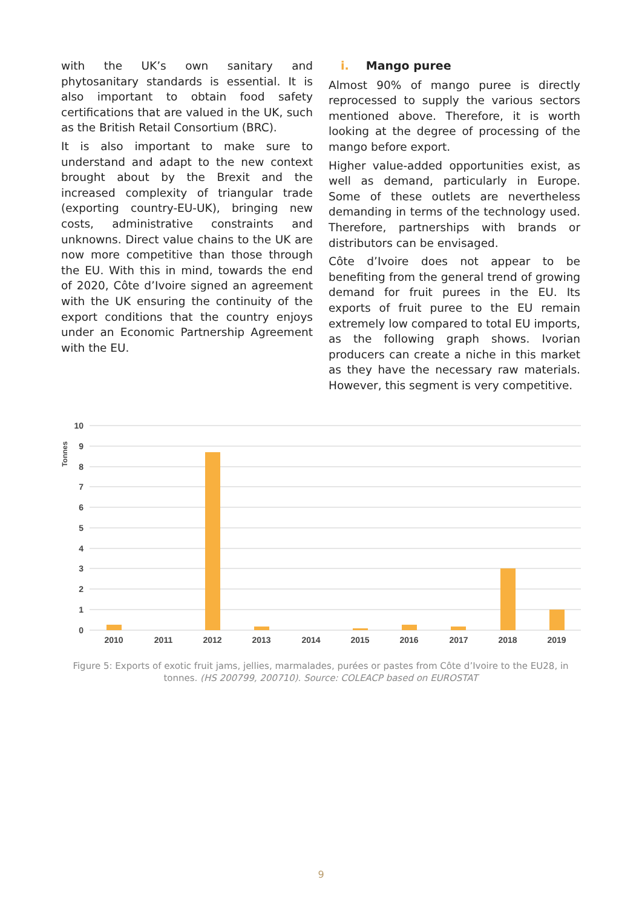with the UK’s own sanitary and phytosanitary standards is essential. It is also important to obtain food safety certifications that are valued in the UK, such as the British Retail Consortium (BRC).
It is also important to make sure to understand and adapt to the new context brought about by the Brexit and the increased complexity of triangular trade (exporting country-EU-UK), bringing new costs, administrative constraints and unknowns. Direct value chains to the UK are now more competitive than those through the EU. With this in mind, towards the end of 2020, Côte d’Ivoire signed an agreement with the UK ensuring the continuity of the export conditions that the country enjoys under an Economic Partnership Agreement with the EU.
i. Mango puree
Almost 90% of mango puree is directly reprocessed to supply the various sectors mentioned above. Therefore, it is worth looking at the degree of processing of the mango before export.
Higher value-added opportunities exist, as well as demand, particularly in Europe. Some of these outlets are nevertheless demanding in terms of the technology used. Therefore, partnerships with brands or distributors can be envisaged.
Côte d’Ivoire does not appear to be benefiting from the general trend of growing demand for fruit purees in the EU. Its exports of fruit puree to the EU remain extremely low compared to total EU imports, as the following graph shows. Ivorian producers can create a niche in this market as they have the necessary raw materials. However, this segment is very competitive.
Tonnes
10
9
8
7
6
5
4
3
2
1
0
2010
2011
2012
2013
2014
2015
2016
2017
2018
2019
Figure 5: Exports of exotic fruit jams, jellies, marmalades, purées or pastes from Côte d’Ivoire to the EU28, in tonnes. (HS 200799, 200710). Source: COLEACP based on EUROSTAT
9